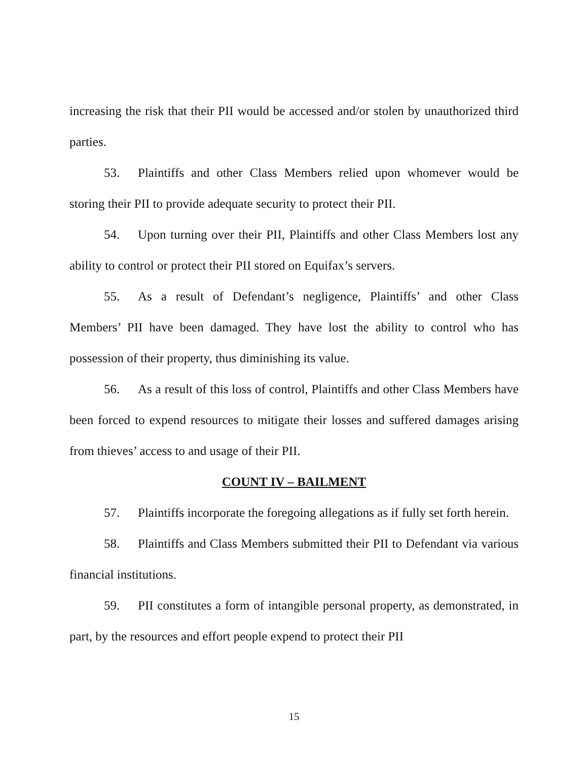increasing the risk that their PII would be accessed and/or stolen by unauthorized third parties.
53. Plaintiffs and other Class Members relied upon whomever would be storing their PII to provide adequate security to protect their PII.
54. Upon turning over their PII, Plaintiffs and other Class Members lost any ability to control or protect their PII stored on Equifax’s servers.
55. As a result of Defendant’s negligence, Plaintiffs’ and other Class Members’ PII have been damaged. They have lost the ability to control who has possession of their property, thus diminishing its value.
56. As a result of this loss of control, Plaintiffs and other Class Members have been forced to expend resources to mitigate their losses and suffered damages arising from thieves’ access to and usage of their PII.
COUNT IV – BAILMENT
57. Plaintiffs incorporate the foregoing allegations as if fully set forth herein.
58. Plaintiffs and Class Members submitted their PII to Defendant via various financial institutions.
59. PII constitutes a form of intangible personal property, as demonstrated, in part, by the resources and effort people expend to protect their PII
15